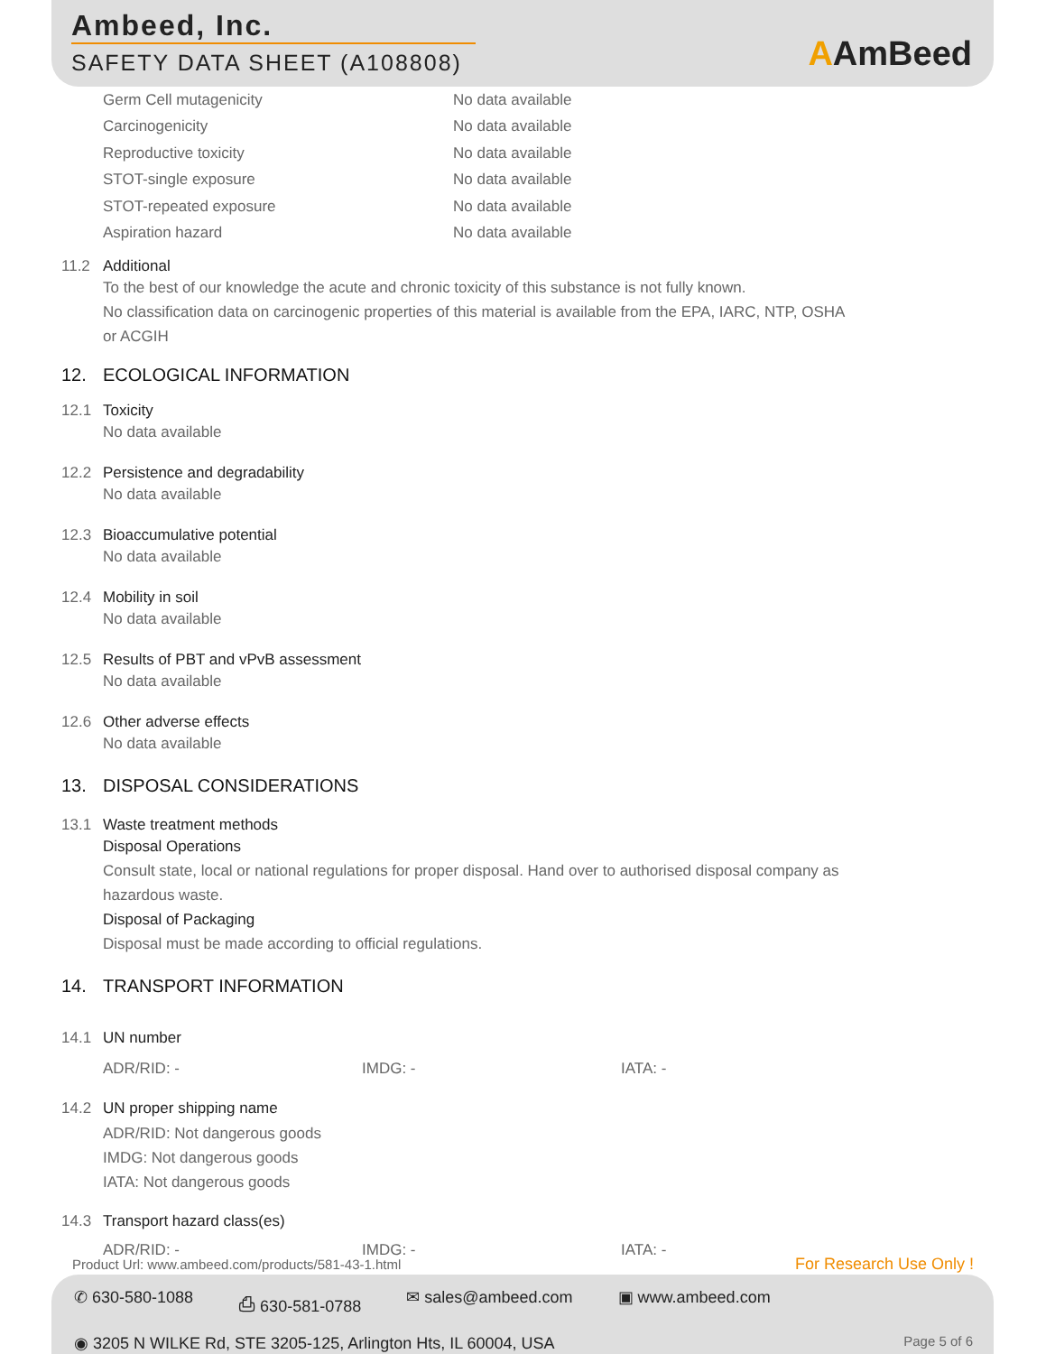Ambeed, Inc.
SAFETY DATA SHEET (A108808)
AAmBeed
Germ Cell mutagenicity No data available
Carcinogenicity No data available
Reproductive toxicity No data available
STOT-single exposure No data available
STOT-repeated exposure No data available
Aspiration hazard No data available
11.2 Additional
To the best of our knowledge the acute and chronic toxicity of this substance is not fully known.
No classification data on carcinogenic properties of this material is available from the EPA, IARC, NTP, OSHA
or ACGIH
12. ECOLOGICAL INFORMATION
12.1 Toxicity
No data available
12.2 Persistence and degradability
No data available
12.3 Bioaccumulative potential
No data available
12.4 Mobility in soil
No data available
12.5 Results of PBT and vPvB assessment
No data available
12.6 Other adverse effects
No data available
13. DISPOSAL CONSIDERATIONS
13.1 Waste treatment methods
Disposal Operations
Consult state, local or national regulations for proper disposal. Hand over to authorised disposal company as
hazardous waste.
Disposal of Packaging
Disposal must be made according to official regulations.
14. TRANSPORT INFORMATION
14.1 UN number
ADR/RID: - IMDG: - IATA: -
14.2 UN proper shipping name
ADR/RID: Not dangerous goods
IMDG: Not dangerous goods
IATA: Not dangerous goods
14.3 Transport hazard class(es)
ADR/RID: - IMDG: - IATA: -
Product Url: www.ambeed.com/products/581-43-1.html
For Research Use Only !
✆ 630-580-1088 ⎙ 630-581-0788 ✉ sales@ambeed.com ▣ www.ambeed.com
◉ 3205 N WILKE Rd, STE 3205-125, Arlington Hts, IL 60004, USA Page 5 of 6